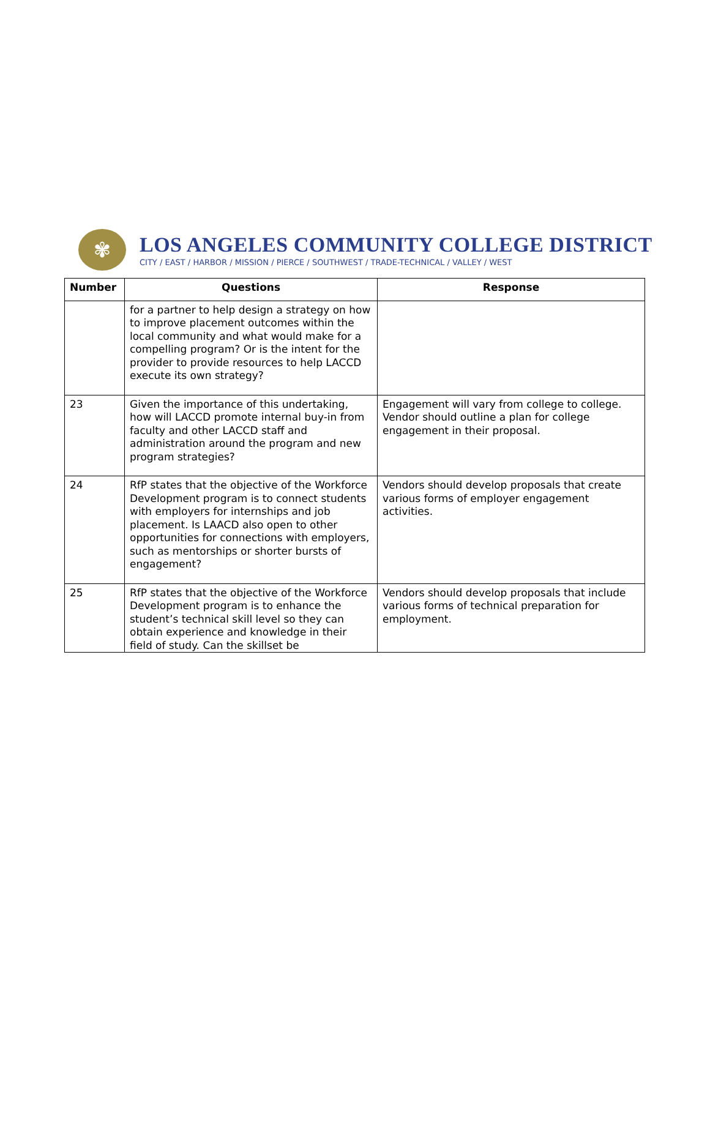✾
LOS ANGELES COMMUNITY COLLEGE DISTRICT
CITY / EAST / HARBOR / MISSION / PIERCE / SOUTHWEST / TRADE-TECHNICAL / VALLEY / WEST
| Number | Questions | Response |
| --- | --- | --- |
| | for a partner to help design a strategy on how to improve placement outcomes within the local community and what would make for a compelling program? Or is the intent for the provider to provide resources to help LACCD execute its own strategy? | |
| 23 | Given the importance of this undertaking, how will LACCD promote internal buy-in from faculty and other LACCD staff and administration around the program and new program strategies? | Engagement will vary from college to college. Vendor should outline a plan for college engagement in their proposal. |
| 24 | RfP states that the objective of the Workforce Development program is to connect students with employers for internships and job placement. Is LAACD also open to other opportunities for connections with employers, such as mentorships or shorter bursts of engagement? | Vendors should develop proposals that create various forms of employer engagement activities. |
| 25 | RfP states that the objective of the Workforce Development program is to enhance the student’s technical skill level so they can obtain experience and knowledge in their field of study. Can the skillset be | Vendors should develop proposals that include various forms of technical preparation for employment. |